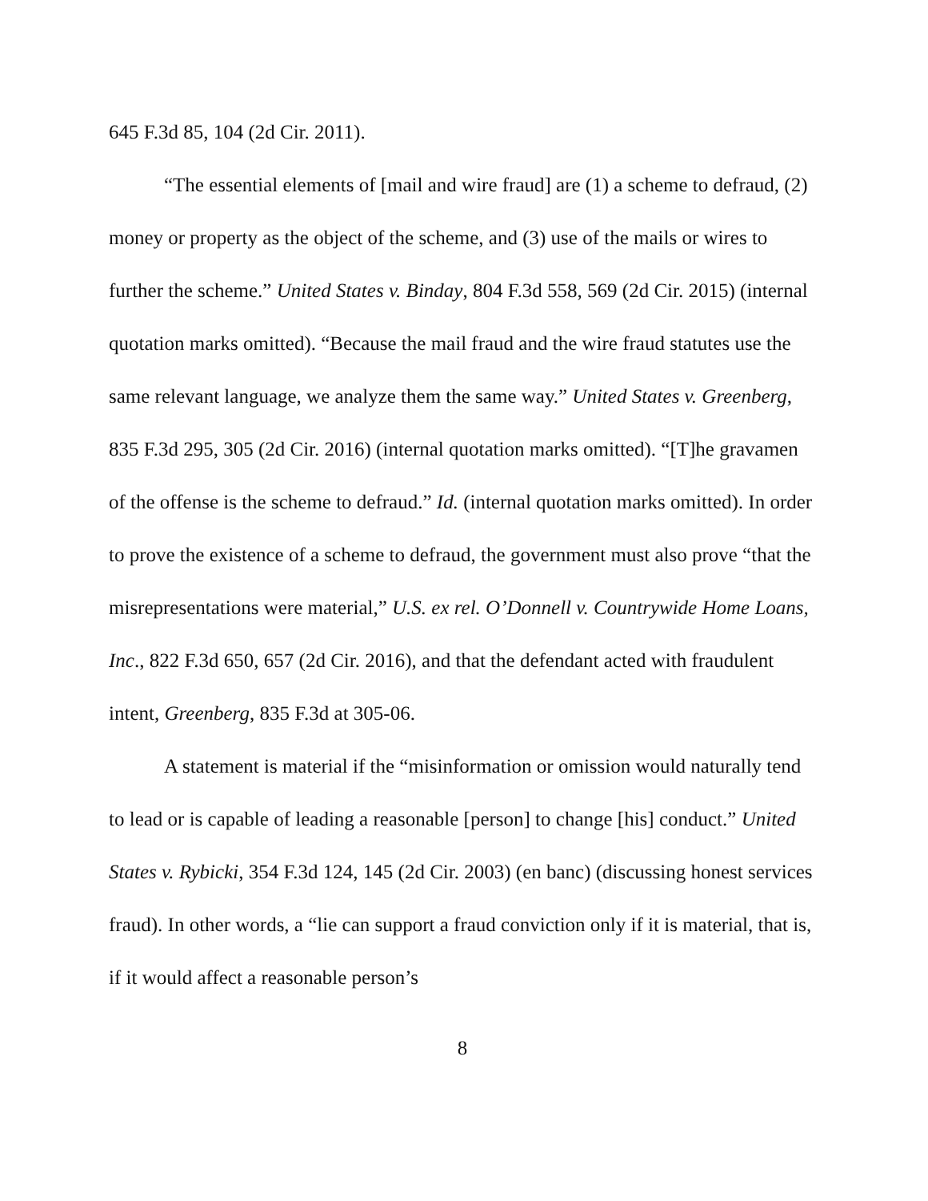645 F.3d 85, 104 (2d Cir. 2011).
“The essential elements of [mail and wire fraud] are (1) a scheme to defraud, (2) money or property as the object of the scheme, and (3) use of the mails or wires to further the scheme.” United States v. Binday, 804 F.3d 558, 569 (2d Cir. 2015) (internal quotation marks omitted). “Because the mail fraud and the wire fraud statutes use the same relevant language, we analyze them the same way.” United States v. Greenberg, 835 F.3d 295, 305 (2d Cir. 2016) (internal quotation marks omitted). “[T]he gravamen of the offense is the scheme to defraud.” Id. (internal quotation marks omitted). In order to prove the existence of a scheme to defraud, the government must also prove “that the misrepresentations were material,” U.S. ex rel. O’Donnell v. Countrywide Home Loans, Inc., 822 F.3d 650, 657 (2d Cir. 2016), and that the defendant acted with fraudulent intent, Greenberg, 835 F.3d at 305-06.
A statement is material if the “misinformation or omission would naturally tend to lead or is capable of leading a reasonable [person] to change [his] conduct.” United States v. Rybicki, 354 F.3d 124, 145 (2d Cir. 2003) (en banc) (discussing honest services fraud). In other words, a “lie can support a fraud conviction only if it is material, that is, if it would affect a reasonable person’s
8